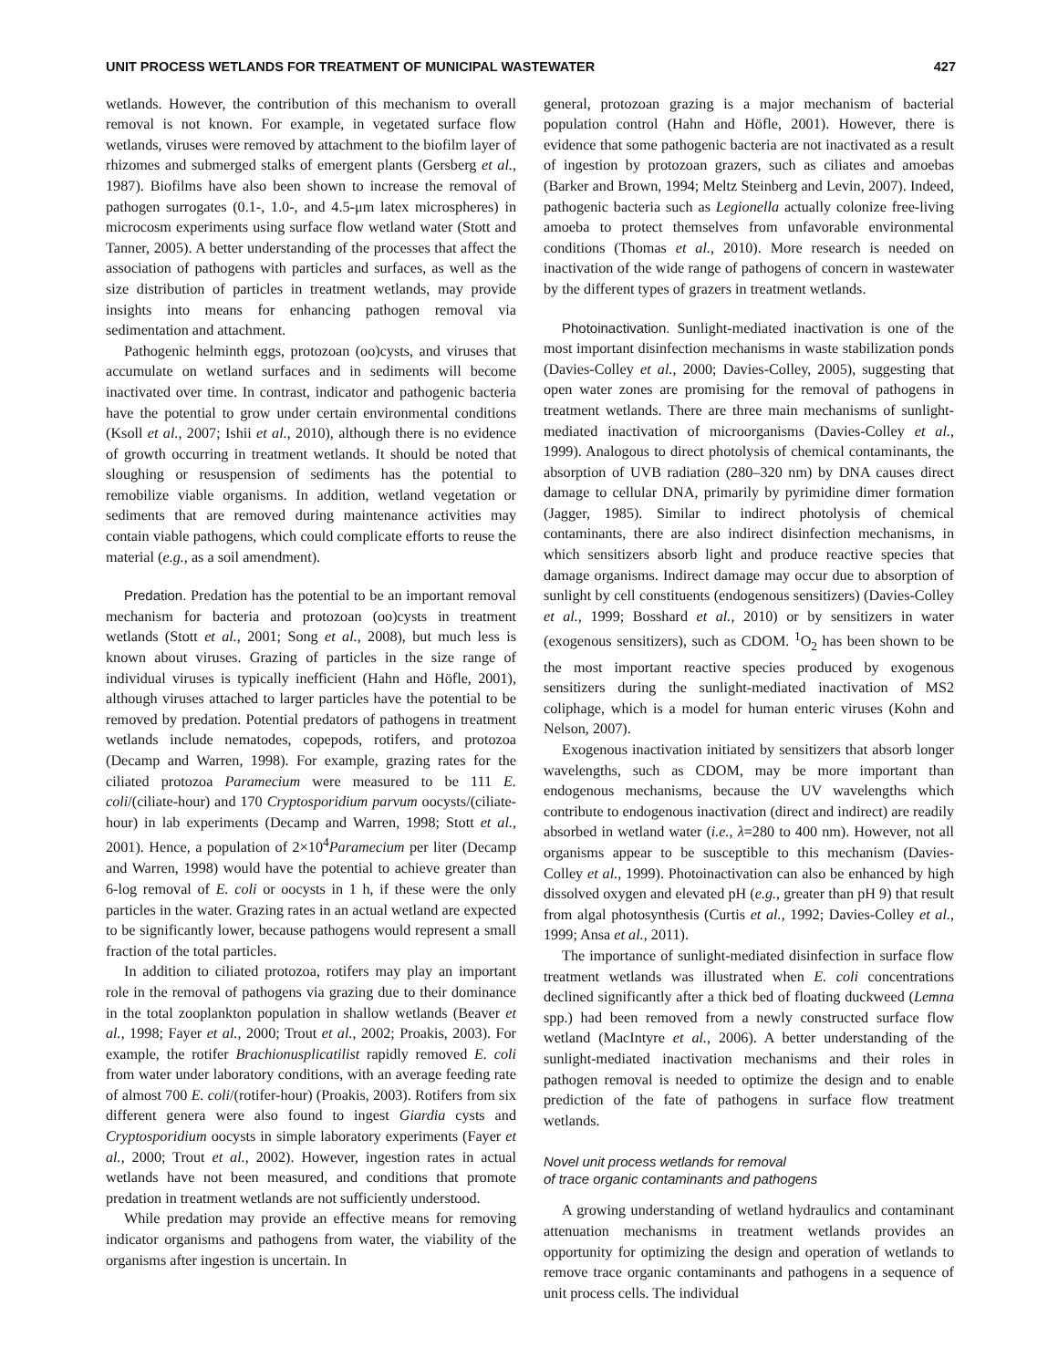UNIT PROCESS WETLANDS FOR TREATMENT OF MUNICIPAL WASTEWATER 427
wetlands. However, the contribution of this mechanism to overall removal is not known. For example, in vegetated surface flow wetlands, viruses were removed by attachment to the biofilm layer of rhizomes and submerged stalks of emergent plants (Gersberg et al., 1987). Biofilms have also been shown to increase the removal of pathogen surrogates (0.1-, 1.0-, and 4.5-μm latex microspheres) in microcosm experiments using surface flow wetland water (Stott and Tanner, 2005). A better understanding of the processes that affect the association of pathogens with particles and surfaces, as well as the size distribution of particles in treatment wetlands, may provide insights into means for enhancing pathogen removal via sedimentation and attachment.
Pathogenic helminth eggs, protozoan (oo)cysts, and viruses that accumulate on wetland surfaces and in sediments will become inactivated over time. In contrast, indicator and pathogenic bacteria have the potential to grow under certain environmental conditions (Ksoll et al., 2007; Ishii et al., 2010), although there is no evidence of growth occurring in treatment wetlands. It should be noted that sloughing or resuspension of sediments has the potential to remobilize viable organisms. In addition, wetland vegetation or sediments that are removed during maintenance activities may contain viable pathogens, which could complicate efforts to reuse the material (e.g., as a soil amendment).
Predation. Predation has the potential to be an important removal mechanism for bacteria and protozoan (oo)cysts in treatment wetlands (Stott et al., 2001; Song et al., 2008), but much less is known about viruses. Grazing of particles in the size range of individual viruses is typically inefficient (Hahn and Höfle, 2001), although viruses attached to larger particles have the potential to be removed by predation. Potential predators of pathogens in treatment wetlands include nematodes, copepods, rotifers, and protozoa (Decamp and Warren, 1998). For example, grazing rates for the ciliated protozoa Paramecium were measured to be 111 E. coli/(ciliate-hour) and 170 Cryptosporidium parvum oocysts/(ciliate-hour) in lab experiments (Decamp and Warren, 1998; Stott et al., 2001). Hence, a population of 2×10<sup>4</sup>Paramecium per liter (Decamp and Warren, 1998) would have the potential to achieve greater than 6-log removal of E. coli or oocysts in 1 h, if these were the only particles in the water. Grazing rates in an actual wetland are expected to be significantly lower, because pathogens would represent a small fraction of the total particles.
In addition to ciliated protozoa, rotifers may play an important role in the removal of pathogens via grazing due to their dominance in the total zooplankton population in shallow wetlands (Beaver et al., 1998; Fayer et al., 2000; Trout et al., 2002; Proakis, 2003). For example, the rotifer Brachionusplicatilist rapidly removed E. coli from water under laboratory conditions, with an average feeding rate of almost 700 E. coli/(rotifer-hour) (Proakis, 2003). Rotifers from six different genera were also found to ingest Giardia cysts and Cryptosporidium oocysts in simple laboratory experiments (Fayer et al., 2000; Trout et al., 2002). However, ingestion rates in actual wetlands have not been measured, and conditions that promote predation in treatment wetlands are not sufficiently understood.
While predation may provide an effective means for removing indicator organisms and pathogens from water, the viability of the organisms after ingestion is uncertain. In
general, protozoan grazing is a major mechanism of bacterial population control (Hahn and Höfle, 2001). However, there is evidence that some pathogenic bacteria are not inactivated as a result of ingestion by protozoan grazers, such as ciliates and amoebas (Barker and Brown, 1994; Meltz Steinberg and Levin, 2007). Indeed, pathogenic bacteria such as Legionella actually colonize free-living amoeba to protect themselves from unfavorable environmental conditions (Thomas et al., 2010). More research is needed on inactivation of the wide range of pathogens of concern in wastewater by the different types of grazers in treatment wetlands.
Photoinactivation. Sunlight-mediated inactivation is one of the most important disinfection mechanisms in waste stabilization ponds (Davies-Colley et al., 2000; Davies-Colley, 2005), suggesting that open water zones are promising for the removal of pathogens in treatment wetlands. There are three main mechanisms of sunlight-mediated inactivation of microorganisms (Davies-Colley et al., 1999). Analogous to direct photolysis of chemical contaminants, the absorption of UVB radiation (280–320 nm) by DNA causes direct damage to cellular DNA, primarily by pyrimidine dimer formation (Jagger, 1985). Similar to indirect photolysis of chemical contaminants, there are also indirect disinfection mechanisms, in which sensitizers absorb light and produce reactive species that damage organisms. Indirect damage may occur due to absorption of sunlight by cell constituents (endogenous sensitizers) (Davies-Colley et al., 1999; Bosshard et al., 2010) or by sensitizers in water (exogenous sensitizers), such as CDOM. <sup>1</sup>O<sub>2</sub> has been shown to be the most important reactive species produced by exogenous sensitizers during the sunlight-mediated inactivation of MS2 coliphage, which is a model for human enteric viruses (Kohn and Nelson, 2007).
Exogenous inactivation initiated by sensitizers that absorb longer wavelengths, such as CDOM, may be more important than endogenous mechanisms, because the UV wavelengths which contribute to endogenous inactivation (direct and indirect) are readily absorbed in wetland water (i.e., λ=280 to 400 nm). However, not all organisms appear to be susceptible to this mechanism (Davies-Colley et al., 1999). Photoinactivation can also be enhanced by high dissolved oxygen and elevated pH (e.g., greater than pH 9) that result from algal photosynthesis (Curtis et al., 1992; Davies-Colley et al., 1999; Ansa et al., 2011).
The importance of sunlight-mediated disinfection in surface flow treatment wetlands was illustrated when E. coli concentrations declined significantly after a thick bed of floating duckweed (Lemna spp.) had been removed from a newly constructed surface flow wetland (MacIntyre et al., 2006). A better understanding of the sunlight-mediated inactivation mechanisms and their roles in pathogen removal is needed to optimize the design and to enable prediction of the fate of pathogens in surface flow treatment wetlands.
Novel unit process wetlands for removal
of trace organic contaminants and pathogens
A growing understanding of wetland hydraulics and contaminant attenuation mechanisms in treatment wetlands provides an opportunity for optimizing the design and operation of wetlands to remove trace organic contaminants and pathogens in a sequence of unit process cells. The individual